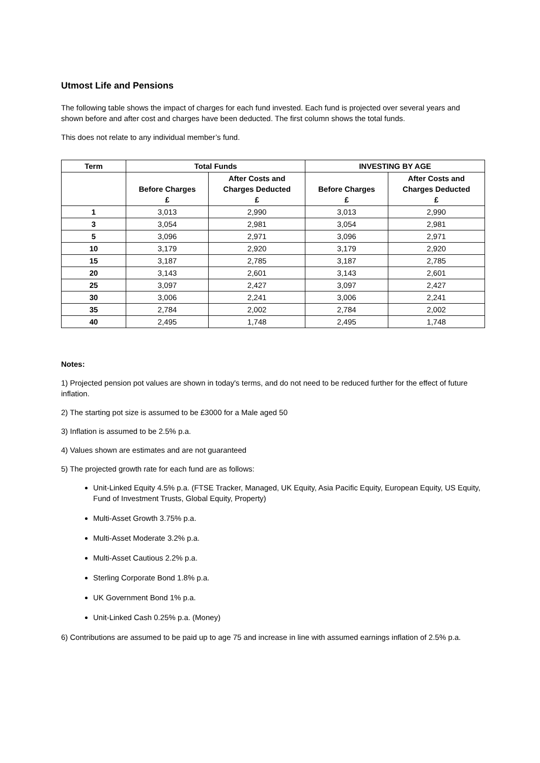Utmost Life and Pensions
The following table shows the impact of charges for each fund invested. Each fund is projected over several years and shown before and after cost and charges have been deducted. The first column shows the total funds.
This does not relate to any individual member’s fund.
| Term | Total Funds | | INVESTING BY AGE | |
| --- | --- | --- | --- | --- |
| | Before Charges £ | After Costs and Charges Deducted £ | Before Charges £ | After Costs and Charges Deducted £ |
| 1 | 3,013 | 2,990 | 3,013 | 2,990 |
| 3 | 3,054 | 2,981 | 3,054 | 2,981 |
| 5 | 3,096 | 2,971 | 3,096 | 2,971 |
| 10 | 3,179 | 2,920 | 3,179 | 2,920 |
| 15 | 3,187 | 2,785 | 3,187 | 2,785 |
| 20 | 3,143 | 2,601 | 3,143 | 2,601 |
| 25 | 3,097 | 2,427 | 3,097 | 2,427 |
| 30 | 3,006 | 2,241 | 3,006 | 2,241 |
| 35 | 2,784 | 2,002 | 2,784 | 2,002 |
| 40 | 2,495 | 1,748 | 2,495 | 1,748 |
Notes:
1) Projected pension pot values are shown in today's terms, and do not need to be reduced further for the effect of future inflation.
2) The starting pot size is assumed to be £3000 for a Male aged 50
3) Inflation is assumed to be 2.5% p.a.
4) Values shown are estimates and are not guaranteed
5) The projected growth rate for each fund are as follows:
Unit-Linked Equity 4.5% p.a. (FTSE Tracker, Managed, UK Equity, Asia Pacific Equity, European Equity, US Equity, Fund of Investment Trusts, Global Equity, Property)
Multi-Asset Growth 3.75% p.a.
Multi-Asset Moderate 3.2% p.a.
Multi-Asset Cautious 2.2% p.a.
Sterling Corporate Bond 1.8% p.a.
UK Government Bond 1% p.a.
Unit-Linked Cash 0.25% p.a. (Money)
6) Contributions are assumed to be paid up to age 75 and increase in line with assumed earnings inflation of 2.5% p.a.